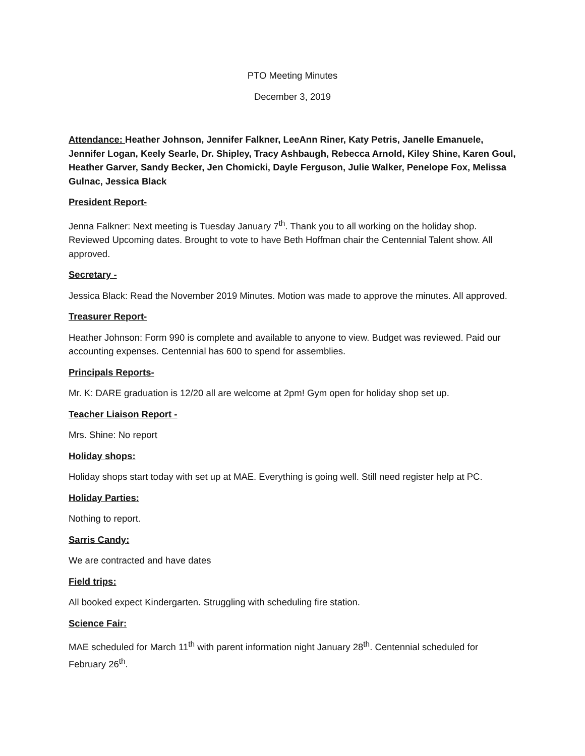PTO Meeting Minutes
December 3, 2019
Attendance: Heather Johnson, Jennifer Falkner, LeeAnn Riner, Katy Petris, Janelle Emanuele, Jennifer Logan, Keely Searle, Dr. Shipley, Tracy Ashbaugh, Rebecca Arnold, Kiley Shine, Karen Goul, Heather Garver, Sandy Becker, Jen Chomicki, Dayle Ferguson, Julie Walker, Penelope Fox, Melissa Gulnac, Jessica Black
President Report-
Jenna Falkner: Next meeting is Tuesday January 7<sup>th</sup>. Thank you to all working on the holiday shop. Reviewed Upcoming dates. Brought to vote to have Beth Hoffman chair the Centennial Talent show. All approved.
Secretary -
Jessica Black: Read the November 2019 Minutes. Motion was made to approve the minutes. All approved.
Treasurer Report-
Heather Johnson: Form 990 is complete and available to anyone to view. Budget was reviewed. Paid our accounting expenses. Centennial has 600 to spend for assemblies.
Principals Reports-
Mr. K: DARE graduation is 12/20 all are welcome at 2pm! Gym open for holiday shop set up.
Teacher Liaison Report -
Mrs. Shine: No report
Holiday shops:
Holiday shops start today with set up at MAE. Everything is going well. Still need register help at PC.
Holiday Parties:
Nothing to report.
Sarris Candy:
We are contracted and have dates
Field trips:
All booked expect Kindergarten. Struggling with scheduling fire station.
Science Fair:
MAE scheduled for March 11<sup>th</sup> with parent information night January 28<sup>th</sup>. Centennial scheduled for February 26<sup>th</sup>.